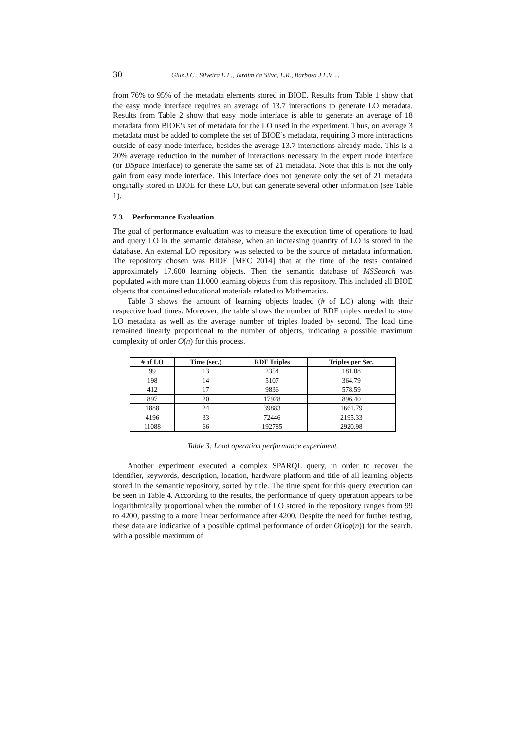30 Gluz J.C., Silveira E.L., Jardim da Silva, L.R., Barbosa J.L.V. ...
from 76% to 95% of the metadata elements stored in BIOE. Results from Table 1 show that the easy mode interface requires an average of 13.7 interactions to generate LO metadata. Results from Table 2 show that easy mode interface is able to generate an average of 18 metadata from BIOE’s set of metadata for the LO used in the experiment. Thus, on average 3 metadata must be added to complete the set of BIOE’s metadata, requiring 3 more interactions outside of easy mode interface, besides the average 13.7 interactions already made. This is a 20% average reduction in the number of interactions necessary in the expert mode interface (or DSpace interface) to generate the same set of 21 metadata. Note that this is not the only gain from easy mode interface. This interface does not generate only the set of 21 metadata originally stored in BIOE for these LO, but can generate several other information (see Table 1).
7.3 Performance Evaluation
The goal of performance evaluation was to measure the execution time of operations to load and query LO in the semantic database, when an increasing quantity of LO is stored in the database. An external LO repository was selected to be the source of metadata information. The repository chosen was BIOE [MEC 2014] that at the time of the tests contained approximately 17,600 learning objects. Then the semantic database of MSSearch was populated with more than 11.000 learning objects from this repository. This included all BIOE objects that contained educational materials related to Mathematics.
Table 3 shows the amount of learning objects loaded (# of LO) along with their respective load times. Moreover, the table shows the number of RDF triples needed to store LO metadata as well as the average number of triples loaded by second. The load time remained linearly proportional to the number of objects, indicating a possible maximum complexity of order O(n) for this process.
| # of LO | Time (sec.) | RDF Triples | Triples per Sec. |
| --- | --- | --- | --- |
| 99 | 13 | 2354 | 181.08 |
| 198 | 14 | 5107 | 364.79 |
| 412 | 17 | 9836 | 578.59 |
| 897 | 20 | 17928 | 896.40 |
| 1888 | 24 | 39883 | 1661.79 |
| 4196 | 33 | 72446 | 2195.33 |
| 11088 | 66 | 192785 | 2920.98 |
Table 3: Load operation performance experiment.
Another experiment executed a complex SPARQL query, in order to recover the identifier, keywords, description, location, hardware platform and title of all learning objects stored in the semantic repository, sorted by title. The time spent for this query execution can be seen in Table 4. According to the results, the performance of query operation appears to be logarithmically proportional when the number of LO stored in the repository ranges from 99 to 4200, passing to a more linear performance after 4200. Despite the need for further testing, these data are indicative of a possible optimal performance of order O(log(n)) for the search, with a possible maximum of